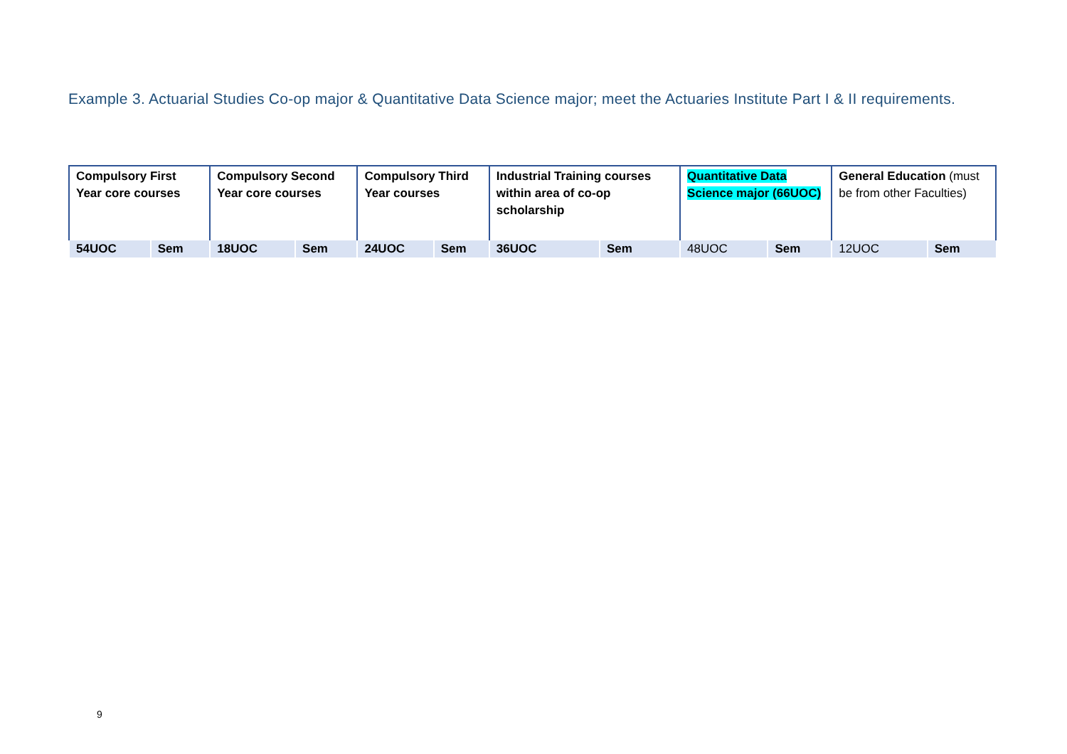Example 3. Actuarial Studies Co-op major & Quantitative Data Science major; meet the Actuaries Institute Part I & II requirements.
| Compulsory First Year core courses | | Compulsory Second Year core courses | | Compulsory Third Year courses | | Industrial Training courses within area of co-op scholarship | | Quantitative Data Science major (66UOC) | | General Education (must be from other Faculties) | |
| --- | --- | --- | --- | --- | --- | --- | --- | --- | --- | --- | --- |
| 54UOC | Sem | 18UOC | Sem | 24UOC | Sem | 36UOC | Sem | 48UOC | Sem | 12UOC | Sem |
9